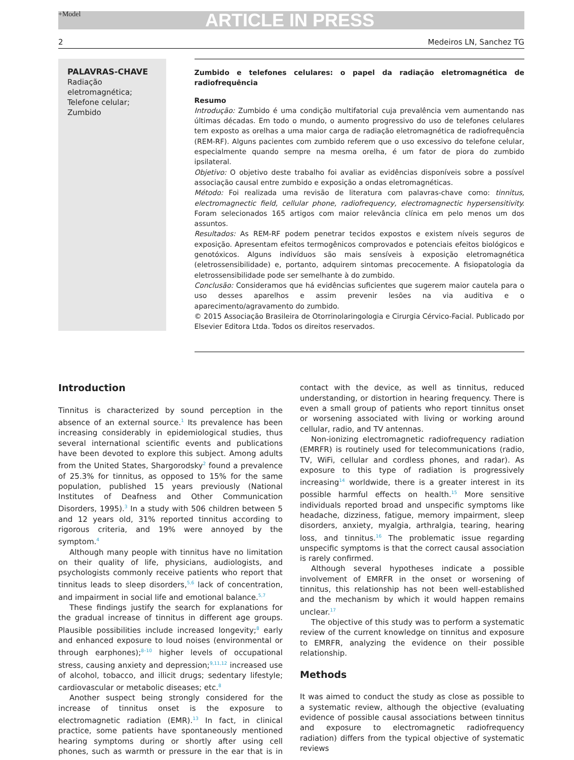+Model ARTICLE IN PRESS
2 Medeiros LN, Sanchez TG
PALAVRAS-CHAVE
Radiação eletromagnética;
Telefone celular;
Zumbido
Zumbido e telefones celulares: o papel da radiação eletromagnética de radiofrequência
Resumo
Introdução: Zumbido é uma condição multifatorial cuja prevalência vem aumentando nas últimas décadas. Em todo o mundo, o aumento progressivo do uso de telefones celulares tem exposto as orelhas a uma maior carga de radiação eletromagnética de radiofrequência (REM-RF). Alguns pacientes com zumbido referem que o uso excessivo do telefone celular, especialmente quando sempre na mesma orelha, é um fator de piora do zumbido ipsilateral.
Objetivo: O objetivo deste trabalho foi avaliar as evidências disponíveis sobre a possível associação causal entre zumbido e exposição a ondas eletromagnéticas.
Método: Foi realizada uma revisão de literatura com palavras-chave como: tinnitus, electromagnectic field, cellular phone, radiofrequency, electromagnectic hypersensitivity. Foram selecionados 165 artigos com maior relevância clínica em pelo menos um dos assuntos.
Resultados: As REM-RF podem penetrar tecidos expostos e existem níveis seguros de exposição. Apresentam efeitos termogênicos comprovados e potenciais efeitos biológicos e genotóxicos. Alguns indivíduos são mais sensíveis à exposição eletromagnética (eletrossensibilidade) e, portanto, adquirem sintomas precocemente. A fisiopatologia da eletrossensibilidade pode ser semelhante à do zumbido.
Conclusão: Consideramos que há evidências suficientes que sugerem maior cautela para o uso desses aparelhos e assim prevenir lesões na via auditiva e o aparecimento/agravamento do zumbido.
© 2015 Associação Brasileira de Otorrinolaringologia e Cirurgia Cérvico-Facial. Publicado por Elsevier Editora Ltda. Todos os direitos reservados.
Introduction
Tinnitus is characterized by sound perception in the absence of an external source.<sup>1</sup> Its prevalence has been increasing considerably in epidemiological studies, thus several international scientific events and publications have been devoted to explore this subject. Among adults from the United States, Shargorodsky<sup>2</sup> found a prevalence of 25.3% for tinnitus, as opposed to 15% for the same population, published 15 years previously (National Institutes of Deafness and Other Communication Disorders, 1995).<sup>3</sup> In a study with 506 children between 5 and 12 years old, 31% reported tinnitus according to rigorous criteria, and 19% were annoyed by the symptom.<sup>4</sup>
Although many people with tinnitus have no limitation on their quality of life, physicians, audiologists, and psychologists commonly receive patients who report that tinnitus leads to sleep disorders,<sup>5,6</sup> lack of concentration, and impairment in social life and emotional balance.<sup>5,7</sup>
These findings justify the search for explanations for the gradual increase of tinnitus in different age groups. Plausible possibilities include increased longevity;<sup>8</sup> early and enhanced exposure to loud noises (environmental or through earphones);<sup>8–10</sup> higher levels of occupational stress, causing anxiety and depression;<sup>9,11,12</sup> increased use of alcohol, tobacco, and illicit drugs; sedentary lifestyle; cardiovascular or metabolic diseases; etc.<sup>8</sup>
Another suspect being strongly considered for the increase of tinnitus onset is the exposure to electromagnetic radiation (EMR).<sup>13</sup> In fact, in clinical practice, some patients have spontaneously mentioned hearing symptoms during or shortly after using cell phones, such as warmth or pressure in the ear that is in contact with the device, as well as tinnitus, reduced understanding, or distortion in hearing frequency. There is even a small group of patients who report tinnitus onset or worsening associated with living or working around cellular, radio, and TV antennas.
Non-ionizing electromagnetic radiofrequency radiation (EMRFR) is routinely used for telecommunications (radio, TV, WiFi, cellular and cordless phones, and radar). As exposure to this type of radiation is progressively increasing<sup>14</sup> worldwide, there is a greater interest in its possible harmful effects on health.<sup>15</sup> More sensitive individuals reported broad and unspecific symptoms like headache, dizziness, fatigue, memory impairment, sleep disorders, anxiety, myalgia, arthralgia, tearing, hearing loss, and tinnitus.<sup>16</sup> The problematic issue regarding unspecific symptoms is that the correct causal association is rarely confirmed.
Although several hypotheses indicate a possible involvement of EMRFR in the onset or worsening of tinnitus, this relationship has not been well-established and the mechanism by which it would happen remains unclear.<sup>17</sup>
The objective of this study was to perform a systematic review of the current knowledge on tinnitus and exposure to EMRFR, analyzing the evidence on their possible relationship.
Methods
It was aimed to conduct the study as close as possible to a systematic review, although the objective (evaluating evidence of possible causal associations between tinnitus and exposure to electromagnetic radiofrequency radiation) differs from the typical objective of systematic reviews